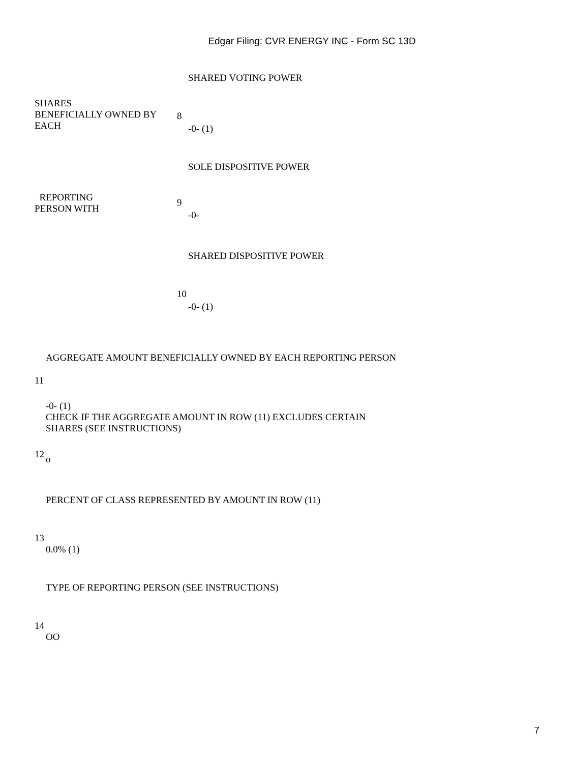Edgar Filing: CVR ENERGY INC - Form SC 13D
| | | SHARED VOTING POWER |
| SHARES BENEFICIALLY OWNED BY EACH | 8 | -0- (1) |
| | | SOLE DISPOSITIVE POWER |
| REPORTING PERSON WITH | 9 | -0- |
| | | SHARED DISPOSITIVE POWER |
| | 10 | -0- (1) |
| | AGGREGATE AMOUNT BENEFICIALLY OWNED BY EACH REPORTING PERSON |
| 11 | |
| | -0- (1) CHECK IF THE AGGREGATE AMOUNT IN ROW (11) EXCLUDES CERTAIN SHARES (SEE INSTRUCTIONS) |
| 12 | o |
| | PERCENT OF CLASS REPRESENTED BY AMOUNT IN ROW (11) |
| 13 | |
| | 0.0% (1) |
| | TYPE OF REPORTING PERSON (SEE INSTRUCTIONS) |
| 14 | |
| | OO |
7